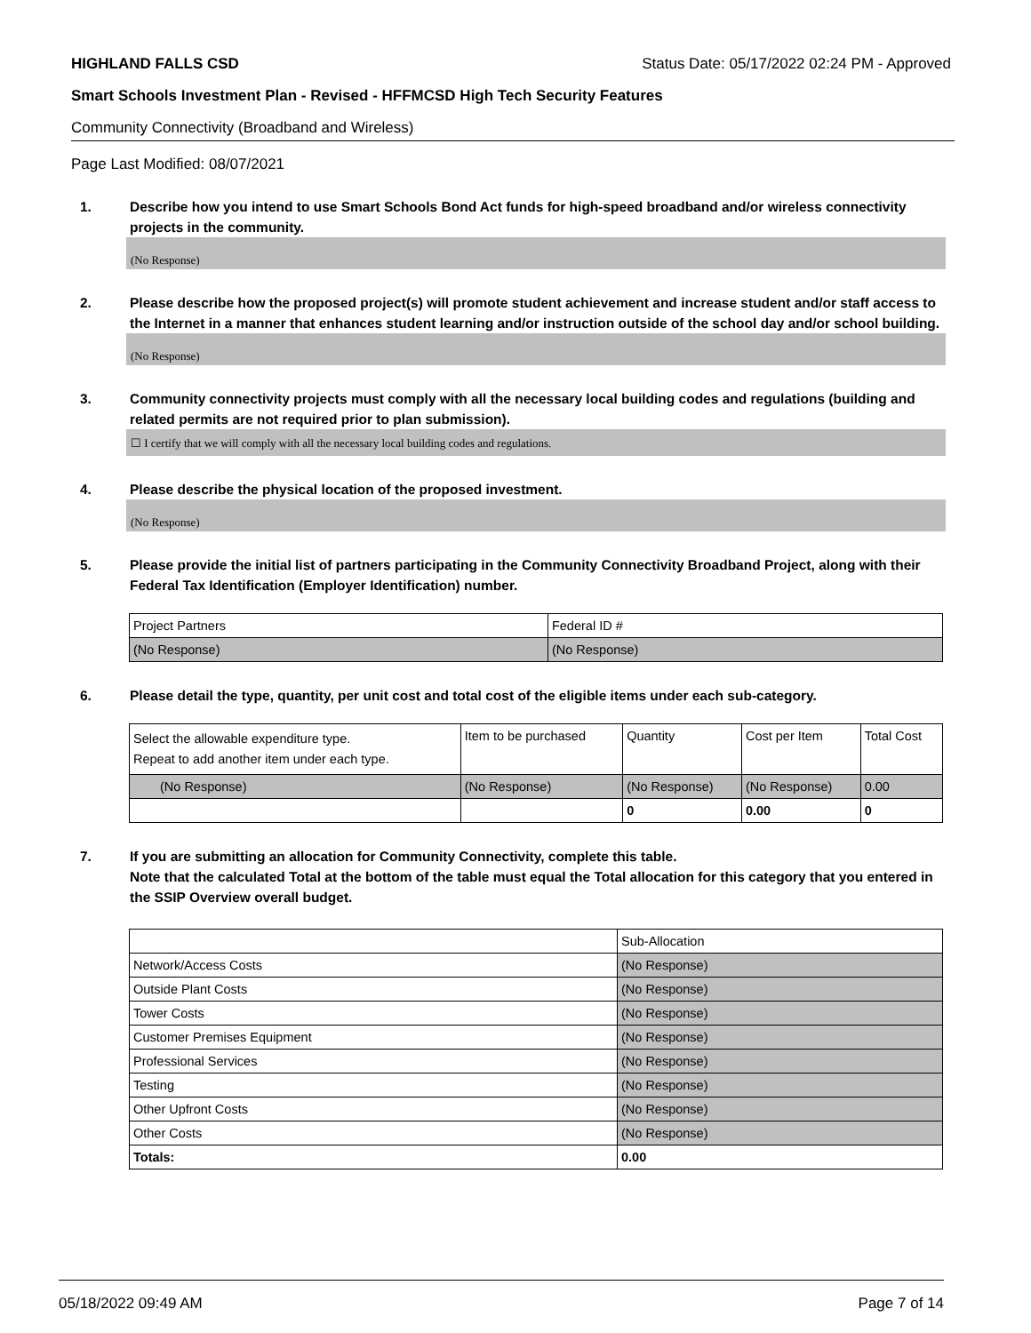HIGHLAND FALLS CSD Status Date: 05/17/2022 02:24 PM - Approved
Smart Schools Investment Plan - Revised - HFFMCSD High Tech Security Features
Community Connectivity (Broadband and Wireless)
Page Last Modified: 08/07/2021
1. Describe how you intend to use Smart Schools Bond Act funds for high-speed broadband and/or wireless connectivity projects in the community.
(No Response)
2. Please describe how the proposed project(s) will promote student achievement and increase student and/or staff access to the Internet in a manner that enhances student learning and/or instruction outside of the school day and/or school building.
(No Response)
3. Community connectivity projects must comply with all the necessary local building codes and regulations (building and related permits are not required prior to plan submission).
☐ I certify that we will comply with all the necessary local building codes and regulations.
4. Please describe the physical location of the proposed investment.
(No Response)
5. Please provide the initial list of partners participating in the Community Connectivity Broadband Project, along with their Federal Tax Identification (Employer Identification) number.
| Project Partners | Federal ID # |
| (No Response) | (No Response) |
6. Please detail the type, quantity, per unit cost and total cost of the eligible items under each sub-category.
| Select the allowable expenditure type. Repeat to add another item under each type. | Item to be purchased | Quantity | Cost per Item | Total Cost |
| (No Response) | (No Response) | (No Response) | (No Response) | 0.00 |
| | | 0 | 0.00 | 0 |
7. If you are submitting an allocation for Community Connectivity, complete this table.
Note that the calculated Total at the bottom of the table must equal the Total allocation for this category that you entered in the SSIP Overview overall budget.
| | Sub-Allocation |
| Network/Access Costs | (No Response) |
| Outside Plant Costs | (No Response) |
| Tower Costs | (No Response) |
| Customer Premises Equipment | (No Response) |
| Professional Services | (No Response) |
| Testing | (No Response) |
| Other Upfront Costs | (No Response) |
| Other Costs | (No Response) |
| Totals: | 0.00 |
05/18/2022 09:49 AM Page 7 of 14